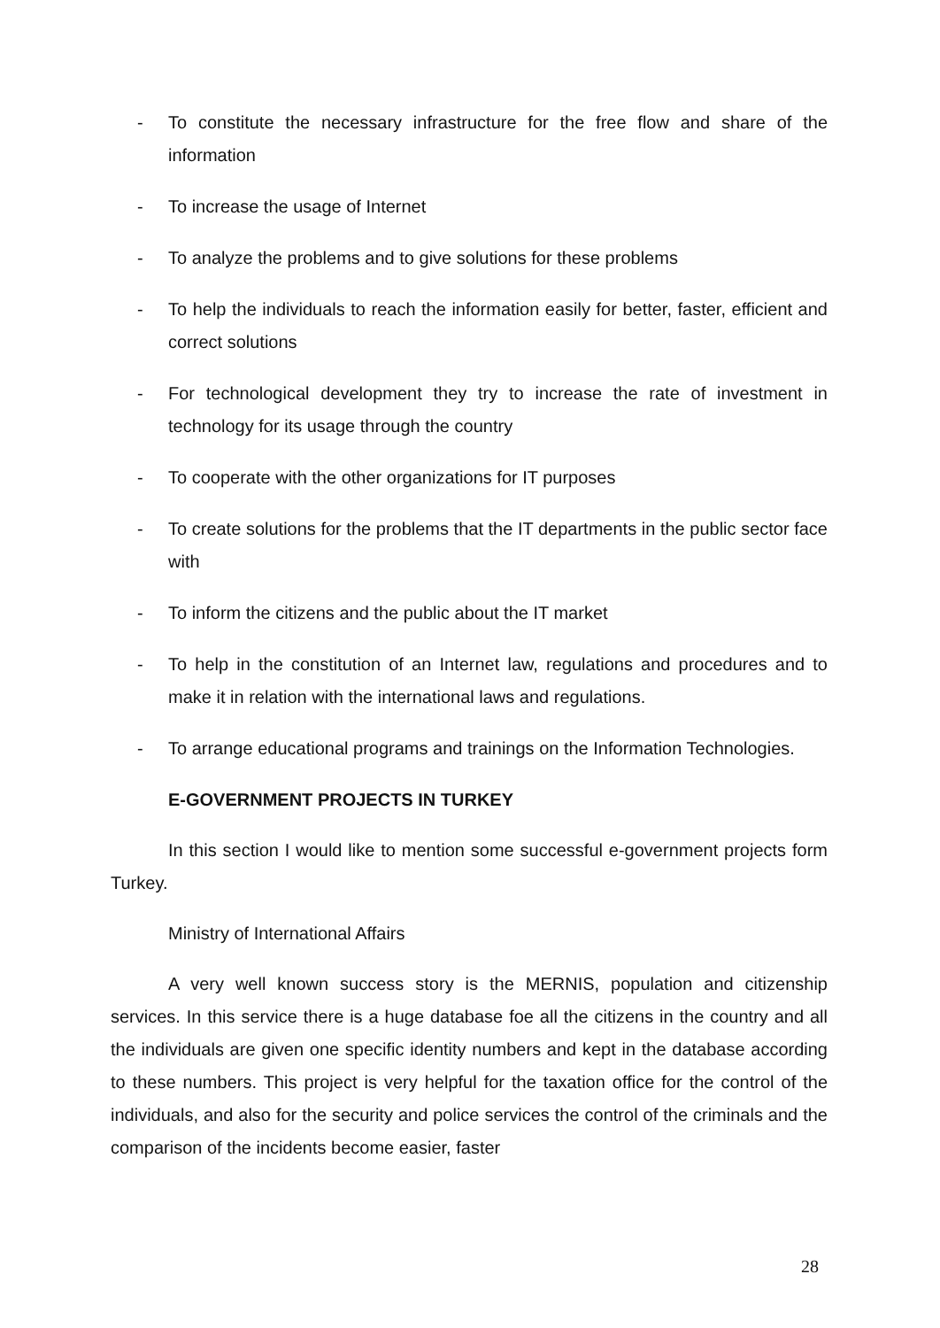- To constitute the necessary infrastructure for the free flow and share of the information
- To increase the usage of Internet
- To analyze the problems and to give solutions for these problems
- To help the individuals to reach the information easily for better, faster, efficient and correct solutions
- For technological development they try to increase the rate of investment in technology for its usage through the country
- To cooperate with the other organizations for IT purposes
- To create solutions for the problems that the IT departments in the public sector face with
- To inform the citizens and the public about the IT market
- To help in the constitution of an Internet law, regulations and procedures and to make it in relation with the international laws and regulations.
- To arrange educational programs and trainings on the Information Technologies.
E-GOVERNMENT PROJECTS IN TURKEY
In this section I would like to mention some successful e-government projects form Turkey.
Ministry of International Affairs
A very well known success story is the MERNIS, population and citizenship services. In this service there is a huge database foe all the citizens in the country and all the individuals are given one specific identity numbers and kept in the database according to these numbers. This project is very helpful for the taxation office for the control of the individuals, and also for the security and police services the control of the criminals and the comparison of the incidents become easier, faster
28